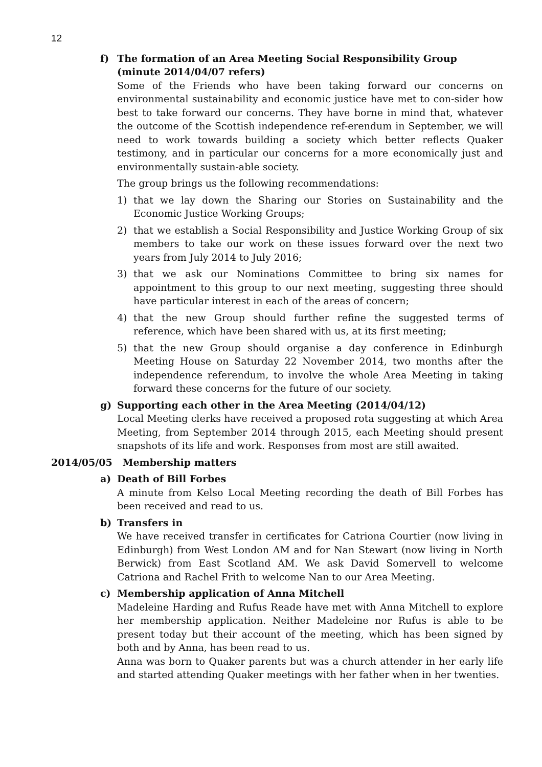12
f) The formation of an Area Meeting Social Responsibility Group (minute 2014/04/07 refers)
Some of the Friends who have been taking forward our concerns on environmental sustainability and economic justice have met to con-sider how best to take forward our concerns. They have borne in mind that, whatever the outcome of the Scottish independence ref-erendum in September, we will need to work towards building a society which better reflects Quaker testimony, and in particular our concerns for a more economically just and environmentally sustain-able society.
The group brings us the following recommendations:
1) that we lay down the Sharing our Stories on Sustainability and the Economic Justice Working Groups;
2) that we establish a Social Responsibility and Justice Working Group of six members to take our work on these issues forward over the next two years from July 2014 to July 2016;
3) that we ask our Nominations Committee to bring six names for appointment to this group to our next meeting, suggesting three should have particular interest in each of the areas of concern;
4) that the new Group should further refine the suggested terms of reference, which have been shared with us, at its first meeting;
5) that the new Group should organise a day conference in Edinburgh Meeting House on Saturday 22 November 2014, two months after the independence referendum, to involve the whole Area Meeting in taking forward these concerns for the future of our society.
g) Supporting each other in the Area Meeting (2014/04/12)
Local Meeting clerks have received a proposed rota suggesting at which Area Meeting, from September 2014 through 2015, each Meeting should present snapshots of its life and work. Responses from most are still awaited.
2014/05/05 Membership matters
a) Death of Bill Forbes
A minute from Kelso Local Meeting recording the death of Bill Forbes has been received and read to us.
b) Transfers in
We have received transfer in certificates for Catriona Courtier (now living in Edinburgh) from West London AM and for Nan Stewart (now living in North Berwick) from East Scotland AM. We ask David Somervell to welcome Catriona and Rachel Frith to welcome Nan to our Area Meeting.
c) Membership application of Anna Mitchell
Madeleine Harding and Rufus Reade have met with Anna Mitchell to explore her membership application. Neither Madeleine nor Rufus is able to be present today but their account of the meeting, which has been signed by both and by Anna, has been read to us.
Anna was born to Quaker parents but was a church attender in her early life and started attending Quaker meetings with her father when in her twenties.